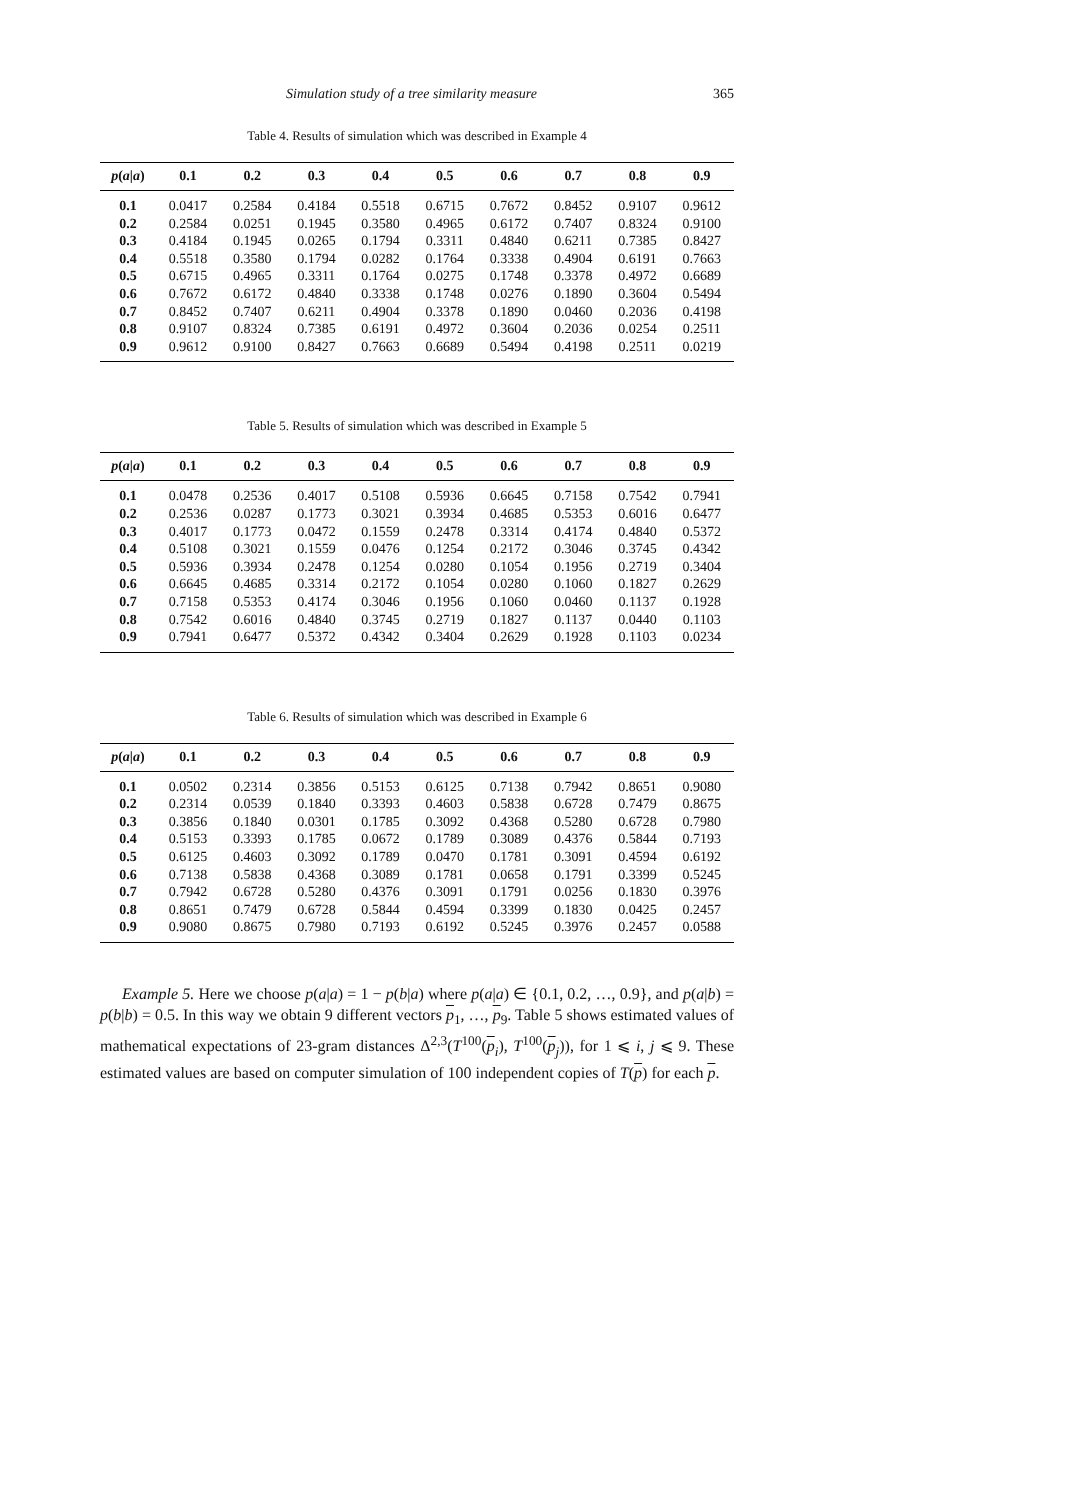Simulation study of a tree similarity measure 365
Table 4. Results of simulation which was described in Example 4
| p ( a / a ) | 0.1 | 0.2 | 0.3 | 0.4 | 0.5 | 0.6 | 0.7 | 0.8 | 0.9 |
| --- | --- | --- | --- | --- | --- | --- | --- | --- | --- |
| 0.1 | 0.0417 | 0.2584 | 0.4184 | 0.5518 | 0.6715 | 0.7672 | 0.8452 | 0.9107 | 0.9612 |
| 0.2 | 0.2584 | 0.0251 | 0.1945 | 0.3580 | 0.4965 | 0.6172 | 0.7407 | 0.8324 | 0.9100 |
| 0.3 | 0.4184 | 0.1945 | 0.0265 | 0.1794 | 0.3311 | 0.4840 | 0.6211 | 0.7385 | 0.8427 |
| 0.4 | 0.5518 | 0.3580 | 0.1794 | 0.0282 | 0.1764 | 0.3338 | 0.4904 | 0.6191 | 0.7663 |
| 0.5 | 0.6715 | 0.4965 | 0.3311 | 0.1764 | 0.0275 | 0.1748 | 0.3378 | 0.4972 | 0.6689 |
| 0.6 | 0.7672 | 0.6172 | 0.4840 | 0.3338 | 0.1748 | 0.0276 | 0.1890 | 0.3604 | 0.5494 |
| 0.7 | 0.8452 | 0.7407 | 0.6211 | 0.4904 | 0.3378 | 0.1890 | 0.0460 | 0.2036 | 0.4198 |
| 0.8 | 0.9107 | 0.8324 | 0.7385 | 0.6191 | 0.4972 | 0.3604 | 0.2036 | 0.0254 | 0.2511 |
| 0.9 | 0.9612 | 0.9100 | 0.8427 | 0.7663 | 0.6689 | 0.5494 | 0.4198 | 0.2511 | 0.0219 |
Table 5. Results of simulation which was described in Example 5
| p ( a / a ) | 0.1 | 0.2 | 0.3 | 0.4 | 0.5 | 0.6 | 0.7 | 0.8 | 0.9 |
| --- | --- | --- | --- | --- | --- | --- | --- | --- | --- |
| 0.1 | 0.0478 | 0.2536 | 0.4017 | 0.5108 | 0.5936 | 0.6645 | 0.7158 | 0.7542 | 0.7941 |
| 0.2 | 0.2536 | 0.0287 | 0.1773 | 0.3021 | 0.3934 | 0.4685 | 0.5353 | 0.6016 | 0.6477 |
| 0.3 | 0.4017 | 0.1773 | 0.0472 | 0.1559 | 0.2478 | 0.3314 | 0.4174 | 0.4840 | 0.5372 |
| 0.4 | 0.5108 | 0.3021 | 0.1559 | 0.0476 | 0.1254 | 0.2172 | 0.3046 | 0.3745 | 0.4342 |
| 0.5 | 0.5936 | 0.3934 | 0.2478 | 0.1254 | 0.0280 | 0.1054 | 0.1956 | 0.2719 | 0.3404 |
| 0.6 | 0.6645 | 0.4685 | 0.3314 | 0.2172 | 0.1054 | 0.0280 | 0.1060 | 0.1827 | 0.2629 |
| 0.7 | 0.7158 | 0.5353 | 0.4174 | 0.3046 | 0.1956 | 0.1060 | 0.0460 | 0.1137 | 0.1928 |
| 0.8 | 0.7542 | 0.6016 | 0.4840 | 0.3745 | 0.2719 | 0.1827 | 0.1137 | 0.0440 | 0.1103 |
| 0.9 | 0.7941 | 0.6477 | 0.5372 | 0.4342 | 0.3404 | 0.2629 | 0.1928 | 0.1103 | 0.0234 |
Table 6. Results of simulation which was described in Example 6
| p ( a / a ) | 0.1 | 0.2 | 0.3 | 0.4 | 0.5 | 0.6 | 0.7 | 0.8 | 0.9 |
| --- | --- | --- | --- | --- | --- | --- | --- | --- | --- |
| 0.1 | 0.0502 | 0.2314 | 0.3856 | 0.5153 | 0.6125 | 0.7138 | 0.7942 | 0.8651 | 0.9080 |
| 0.2 | 0.2314 | 0.0539 | 0.1840 | 0.3393 | 0.4603 | 0.5838 | 0.6728 | 0.7479 | 0.8675 |
| 0.3 | 0.3856 | 0.1840 | 0.0301 | 0.1785 | 0.3092 | 0.4368 | 0.5280 | 0.6728 | 0.7980 |
| 0.4 | 0.5153 | 0.3393 | 0.1785 | 0.0672 | 0.1789 | 0.3089 | 0.4376 | 0.5844 | 0.7193 |
| 0.5 | 0.6125 | 0.4603 | 0.3092 | 0.1789 | 0.0470 | 0.1781 | 0.3091 | 0.4594 | 0.6192 |
| 0.6 | 0.7138 | 0.5838 | 0.4368 | 0.3089 | 0.1781 | 0.0658 | 0.1791 | 0.3399 | 0.5245 |
| 0.7 | 0.7942 | 0.6728 | 0.5280 | 0.4376 | 0.3091 | 0.1791 | 0.0256 | 0.1830 | 0.3976 |
| 0.8 | 0.8651 | 0.7479 | 0.6728 | 0.5844 | 0.4594 | 0.3399 | 0.1830 | 0.0425 | 0.2457 |
| 0.9 | 0.9080 | 0.8675 | 0.7980 | 0.7193 | 0.6192 | 0.5245 | 0.3976 | 0.2457 | 0.0588 |
Example 5. Here we choose p(a|a) = 1 − p(b|a) where p(a|a) ∈ {0.1, 0.2, …, 0.9}, and p(a|b) = p(b|b) = 0.5. In this way we obtain 9 different vectors p<sub>1</sub>, …, p<sub>9</sub>. Table 5 shows estimated values of mathematical expectations of 23-gram distances Δ<sup>2,3</sup>(T<sup>100</sup>(p<sub>i</sub>), T<sup>100</sup>(p<sub>j</sub>)), for 1 ⩽ i, j ⩽ 9. These estimated values are based on computer simulation of 100 independent copies of T(p) for each p.